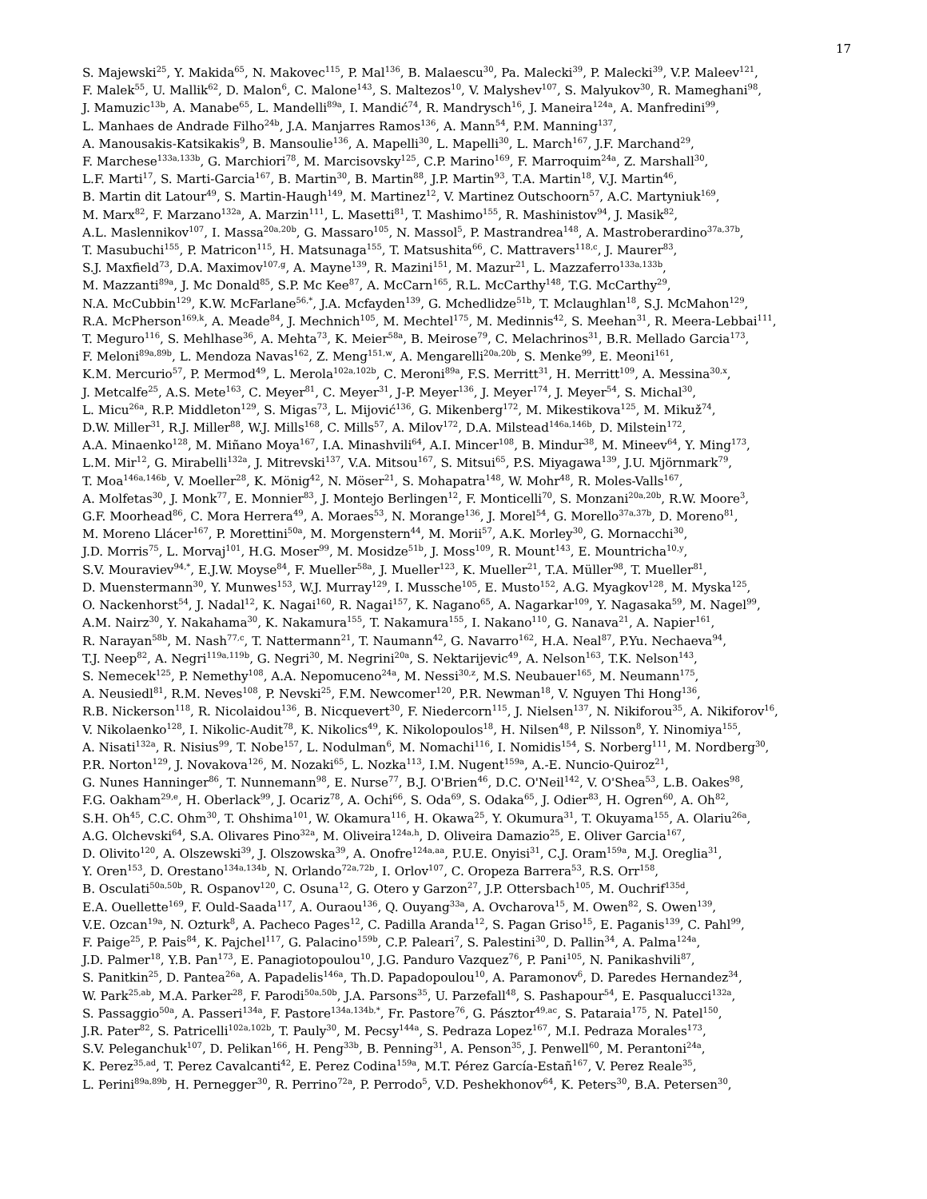17
S. Majewski<sup>25</sup>, Y. Makida<sup>65</sup>, N. Makovec<sup>115</sup>, P. Mal<sup>136</sup>, B. Malaescu<sup>30</sup>, Pa. Malecki<sup>39</sup>, P. Malecki<sup>39</sup>, V.P. Maleev<sup>121</sup>,
F. Malek<sup>55</sup>, U. Mallik<sup>62</sup>, D. Malon<sup>6</sup>, C. Malone<sup>143</sup>, S. Maltezos<sup>10</sup>, V. Malyshev<sup>107</sup>, S. Malyukov<sup>30</sup>, R. Mameghani<sup>98</sup>,
J. Mamuzic<sup>13b</sup>, A. Manabe<sup>65</sup>, L. Mandelli<sup>89a</sup>, I. Mandić<sup>74</sup>, R. Mandrysch<sup>16</sup>, J. Maneira<sup>124a</sup>, A. Manfredini<sup>99</sup>,
L. Manhaes de Andrade Filho<sup>24b</sup>, J.A. Manjarres Ramos<sup>136</sup>, A. Mann<sup>54</sup>, P.M. Manning<sup>137</sup>,
A. Manousakis-Katsikakis<sup>9</sup>, B. Mansoulie<sup>136</sup>, A. Mapelli<sup>30</sup>, L. Mapelli<sup>30</sup>, L. March<sup>167</sup>, J.F. Marchand<sup>29</sup>,
F. Marchese<sup>133a,133b</sup>, G. Marchiori<sup>78</sup>, M. Marcisovsky<sup>125</sup>, C.P. Marino<sup>169</sup>, F. Marroquim<sup>24a</sup>, Z. Marshall<sup>30</sup>,
L.F. Marti<sup>17</sup>, S. Marti-Garcia<sup>167</sup>, B. Martin<sup>30</sup>, B. Martin<sup>88</sup>, J.P. Martin<sup>93</sup>, T.A. Martin<sup>18</sup>, V.J. Martin<sup>46</sup>,
B. Martin dit Latour<sup>49</sup>, S. Martin-Haugh<sup>149</sup>, M. Martinez<sup>12</sup>, V. Martinez Outschoorn<sup>57</sup>, A.C. Martyniuk<sup>169</sup>,
M. Marx<sup>82</sup>, F. Marzano<sup>132a</sup>, A. Marzin<sup>111</sup>, L. Masetti<sup>81</sup>, T. Mashimo<sup>155</sup>, R. Mashinistov<sup>94</sup>, J. Masik<sup>82</sup>,
A.L. Maslennikov<sup>107</sup>, I. Massa<sup>20a,20b</sup>, G. Massaro<sup>105</sup>, N. Massol<sup>5</sup>, P. Mastrandrea<sup>148</sup>, A. Mastroberardino<sup>37a,37b</sup>,
T. Masubuchi<sup>155</sup>, P. Matricon<sup>115</sup>, H. Matsunaga<sup>155</sup>, T. Matsushita<sup>66</sup>, C. Mattravers<sup>118,c</sup>, J. Maurer<sup>83</sup>,
S.J. Maxfield<sup>73</sup>, D.A. Maximov<sup>107,g</sup>, A. Mayne<sup>139</sup>, R. Mazini<sup>151</sup>, M. Mazur<sup>21</sup>, L. Mazzaferro<sup>133a,133b</sup>,
M. Mazzanti<sup>89a</sup>, J. Mc Donald<sup>85</sup>, S.P. Mc Kee<sup>87</sup>, A. McCarn<sup>165</sup>, R.L. McCarthy<sup>148</sup>, T.G. McCarthy<sup>29</sup>,
N.A. McCubbin<sup>129</sup>, K.W. McFarlane<sup>56,*</sup>, J.A. Mcfayden<sup>139</sup>, G. Mchedlidze<sup>51b</sup>, T. Mclaughlan<sup>18</sup>, S.J. McMahon<sup>129</sup>,
R.A. McPherson<sup>169,k</sup>, A. Meade<sup>84</sup>, J. Mechnich<sup>105</sup>, M. Mechtel<sup>175</sup>, M. Medinnis<sup>42</sup>, S. Meehan<sup>31</sup>, R. Meera-Lebbai<sup>111</sup>,
T. Meguro<sup>116</sup>, S. Mehlhase<sup>36</sup>, A. Mehta<sup>73</sup>, K. Meier<sup>58a</sup>, B. Meirose<sup>79</sup>, C. Melachrinos<sup>31</sup>, B.R. Mellado Garcia<sup>173</sup>,
F. Meloni<sup>89a,89b</sup>, L. Mendoza Navas<sup>162</sup>, Z. Meng<sup>151,w</sup>, A. Mengarelli<sup>20a,20b</sup>, S. Menke<sup>99</sup>, E. Meoni<sup>161</sup>,
K.M. Mercurio<sup>57</sup>, P. Mermod<sup>49</sup>, L. Merola<sup>102a,102b</sup>, C. Meroni<sup>89a</sup>, F.S. Merritt<sup>31</sup>, H. Merritt<sup>109</sup>, A. Messina<sup>30,x</sup>,
J. Metcalfe<sup>25</sup>, A.S. Mete<sup>163</sup>, C. Meyer<sup>81</sup>, C. Meyer<sup>31</sup>, J-P. Meyer<sup>136</sup>, J. Meyer<sup>174</sup>, J. Meyer<sup>54</sup>, S. Michal<sup>30</sup>,
L. Micu<sup>26a</sup>, R.P. Middleton<sup>129</sup>, S. Migas<sup>73</sup>, L. Mijović<sup>136</sup>, G. Mikenberg<sup>172</sup>, M. Mikestikova<sup>125</sup>, M. Mikuž<sup>74</sup>,
D.W. Miller<sup>31</sup>, R.J. Miller<sup>88</sup>, W.J. Mills<sup>168</sup>, C. Mills<sup>57</sup>, A. Milov<sup>172</sup>, D.A. Milstead<sup>146a,146b</sup>, D. Milstein<sup>172</sup>,
A.A. Minaenko<sup>128</sup>, M. Miñano Moya<sup>167</sup>, I.A. Minashvili<sup>64</sup>, A.I. Mincer<sup>108</sup>, B. Mindur<sup>38</sup>, M. Mineev<sup>64</sup>, Y. Ming<sup>173</sup>,
L.M. Mir<sup>12</sup>, G. Mirabelli<sup>132a</sup>, J. Mitrevski<sup>137</sup>, V.A. Mitsou<sup>167</sup>, S. Mitsui<sup>65</sup>, P.S. Miyagawa<sup>139</sup>, J.U. Mjörnmark<sup>79</sup>,
T. Moa<sup>146a,146b</sup>, V. Moeller<sup>28</sup>, K. Mönig<sup>42</sup>, N. Möser<sup>21</sup>, S. Mohapatra<sup>148</sup>, W. Mohr<sup>48</sup>, R. Moles-Valls<sup>167</sup>,
A. Molfetas<sup>30</sup>, J. Monk<sup>77</sup>, E. Monnier<sup>83</sup>, J. Montejo Berlingen<sup>12</sup>, F. Monticelli<sup>70</sup>, S. Monzani<sup>20a,20b</sup>, R.W. Moore<sup>3</sup>,
G.F. Moorhead<sup>86</sup>, C. Mora Herrera<sup>49</sup>, A. Moraes<sup>53</sup>, N. Morange<sup>136</sup>, J. Morel<sup>54</sup>, G. Morello<sup>37a,37b</sup>, D. Moreno<sup>81</sup>,
M. Moreno Llácer<sup>167</sup>, P. Morettini<sup>50a</sup>, M. Morgenstern<sup>44</sup>, M. Morii<sup>57</sup>, A.K. Morley<sup>30</sup>, G. Mornacchi<sup>30</sup>,
J.D. Morris<sup>75</sup>, L. Morvaj<sup>101</sup>, H.G. Moser<sup>99</sup>, M. Mosidze<sup>51b</sup>, J. Moss<sup>109</sup>, R. Mount<sup>143</sup>, E. Mountricha<sup>10,y</sup>,
S.V. Mouraviev<sup>94,*</sup>, E.J.W. Moyse<sup>84</sup>, F. Mueller<sup>58a</sup>, J. Mueller<sup>123</sup>, K. Mueller<sup>21</sup>, T.A. Müller<sup>98</sup>, T. Mueller<sup>81</sup>,
D. Muenstermann<sup>30</sup>, Y. Munwes<sup>153</sup>, W.J. Murray<sup>129</sup>, I. Mussche<sup>105</sup>, E. Musto<sup>152</sup>, A.G. Myagkov<sup>128</sup>, M. Myska<sup>125</sup>,
O. Nackenhorst<sup>54</sup>, J. Nadal<sup>12</sup>, K. Nagai<sup>160</sup>, R. Nagai<sup>157</sup>, K. Nagano<sup>65</sup>, A. Nagarkar<sup>109</sup>, Y. Nagasaka<sup>59</sup>, M. Nagel<sup>99</sup>,
A.M. Nairz<sup>30</sup>, Y. Nakahama<sup>30</sup>, K. Nakamura<sup>155</sup>, T. Nakamura<sup>155</sup>, I. Nakano<sup>110</sup>, G. Nanava<sup>21</sup>, A. Napier<sup>161</sup>,
R. Narayan<sup>58b</sup>, M. Nash<sup>77,c</sup>, T. Nattermann<sup>21</sup>, T. Naumann<sup>42</sup>, G. Navarro<sup>162</sup>, H.A. Neal<sup>87</sup>, P.Yu. Nechaeva<sup>94</sup>,
T.J. Neep<sup>82</sup>, A. Negri<sup>119a,119b</sup>, G. Negri<sup>30</sup>, M. Negrini<sup>20a</sup>, S. Nektarijevic<sup>49</sup>, A. Nelson<sup>163</sup>, T.K. Nelson<sup>143</sup>,
S. Nemecek<sup>125</sup>, P. Nemethy<sup>108</sup>, A.A. Nepomuceno<sup>24a</sup>, M. Nessi<sup>30,z</sup>, M.S. Neubauer<sup>165</sup>, M. Neumann<sup>175</sup>,
A. Neusiedl<sup>81</sup>, R.M. Neves<sup>108</sup>, P. Nevski<sup>25</sup>, F.M. Newcomer<sup>120</sup>, P.R. Newman<sup>18</sup>, V. Nguyen Thi Hong<sup>136</sup>,
R.B. Nickerson<sup>118</sup>, R. Nicolaidou<sup>136</sup>, B. Nicquevert<sup>30</sup>, F. Niedercorn<sup>115</sup>, J. Nielsen<sup>137</sup>, N. Nikiforou<sup>35</sup>, A. Nikiforov<sup>16</sup>,
V. Nikolaenko<sup>128</sup>, I. Nikolic-Audit<sup>78</sup>, K. Nikolics<sup>49</sup>, K. Nikolopoulos<sup>18</sup>, H. Nilsen<sup>48</sup>, P. Nilsson<sup>8</sup>, Y. Ninomiya<sup>155</sup>,
A. Nisati<sup>132a</sup>, R. Nisius<sup>99</sup>, T. Nobe<sup>157</sup>, L. Nodulman<sup>6</sup>, M. Nomachi<sup>116</sup>, I. Nomidis<sup>154</sup>, S. Norberg<sup>111</sup>, M. Nordberg<sup>30</sup>,
P.R. Norton<sup>129</sup>, J. Novakova<sup>126</sup>, M. Nozaki<sup>65</sup>, L. Nozka<sup>113</sup>, I.M. Nugent<sup>159a</sup>, A.-E. Nuncio-Quiroz<sup>21</sup>,
G. Nunes Hanninger<sup>86</sup>, T. Nunnemann<sup>98</sup>, E. Nurse<sup>77</sup>, B.J. O'Brien<sup>46</sup>, D.C. O'Neil<sup>142</sup>, V. O'Shea<sup>53</sup>, L.B. Oakes<sup>98</sup>,
F.G. Oakham<sup>29,e</sup>, H. Oberlack<sup>99</sup>, J. Ocariz<sup>78</sup>, A. Ochi<sup>66</sup>, S. Oda<sup>69</sup>, S. Odaka<sup>65</sup>, J. Odier<sup>83</sup>, H. Ogren<sup>60</sup>, A. Oh<sup>82</sup>,
S.H. Oh<sup>45</sup>, C.C. Ohm<sup>30</sup>, T. Ohshima<sup>101</sup>, W. Okamura<sup>116</sup>, H. Okawa<sup>25</sup>, Y. Okumura<sup>31</sup>, T. Okuyama<sup>155</sup>, A. Olariu<sup>26a</sup>,
A.G. Olchevski<sup>64</sup>, S.A. Olivares Pino<sup>32a</sup>, M. Oliveira<sup>124a,h</sup>, D. Oliveira Damazio<sup>25</sup>, E. Oliver Garcia<sup>167</sup>,
D. Olivito<sup>120</sup>, A. Olszewski<sup>39</sup>, J. Olszowska<sup>39</sup>, A. Onofre<sup>124a,aa</sup>, P.U.E. Onyisi<sup>31</sup>, C.J. Oram<sup>159a</sup>, M.J. Oreglia<sup>31</sup>,
Y. Oren<sup>153</sup>, D. Orestano<sup>134a,134b</sup>, N. Orlando<sup>72a,72b</sup>, I. Orlov<sup>107</sup>, C. Oropeza Barrera<sup>53</sup>, R.S. Orr<sup>158</sup>,
B. Osculati<sup>50a,50b</sup>, R. Ospanov<sup>120</sup>, C. Osuna<sup>12</sup>, G. Otero y Garzon<sup>27</sup>, J.P. Ottersbach<sup>105</sup>, M. Ouchrif<sup>135d</sup>,
E.A. Ouellette<sup>169</sup>, F. Ould-Saada<sup>117</sup>, A. Ouraou<sup>136</sup>, Q. Ouyang<sup>33a</sup>, A. Ovcharova<sup>15</sup>, M. Owen<sup>82</sup>, S. Owen<sup>139</sup>,
V.E. Ozcan<sup>19a</sup>, N. Ozturk<sup>8</sup>, A. Pacheco Pages<sup>12</sup>, C. Padilla Aranda<sup>12</sup>, S. Pagan Griso<sup>15</sup>, E. Paganis<sup>139</sup>, C. Pahl<sup>99</sup>,
F. Paige<sup>25</sup>, P. Pais<sup>84</sup>, K. Pajchel<sup>117</sup>, G. Palacino<sup>159b</sup>, C.P. Paleari<sup>7</sup>, S. Palestini<sup>30</sup>, D. Pallin<sup>34</sup>, A. Palma<sup>124a</sup>,
J.D. Palmer<sup>18</sup>, Y.B. Pan<sup>173</sup>, E. Panagiotopoulou<sup>10</sup>, J.G. Panduro Vazquez<sup>76</sup>, P. Pani<sup>105</sup>, N. Panikashvili<sup>87</sup>,
S. Panitkin<sup>25</sup>, D. Pantea<sup>26a</sup>, A. Papadelis<sup>146a</sup>, Th.D. Papadopoulou<sup>10</sup>, A. Paramonov<sup>6</sup>, D. Paredes Hernandez<sup>34</sup>,
W. Park<sup>25,ab</sup>, M.A. Parker<sup>28</sup>, F. Parodi<sup>50a,50b</sup>, J.A. Parsons<sup>35</sup>, U. Parzefall<sup>48</sup>, S. Pashapour<sup>54</sup>, E. Pasqualucci<sup>132a</sup>,
S. Passaggio<sup>50a</sup>, A. Passeri<sup>134a</sup>, F. Pastore<sup>134a,134b,*</sup>, Fr. Pastore<sup>76</sup>, G. Pásztor<sup>49,ac</sup>, S. Pataraia<sup>175</sup>, N. Patel<sup>150</sup>,
J.R. Pater<sup>82</sup>, S. Patricelli<sup>102a,102b</sup>, T. Pauly<sup>30</sup>, M. Pecsy<sup>144a</sup>, S. Pedraza Lopez<sup>167</sup>, M.I. Pedraza Morales<sup>173</sup>,
S.V. Peleganchuk<sup>107</sup>, D. Pelikan<sup>166</sup>, H. Peng<sup>33b</sup>, B. Penning<sup>31</sup>, A. Penson<sup>35</sup>, J. Penwell<sup>60</sup>, M. Perantoni<sup>24a</sup>,
K. Perez<sup>35,ad</sup>, T. Perez Cavalcanti<sup>42</sup>, E. Perez Codina<sup>159a</sup>, M.T. Pérez García-Estañ<sup>167</sup>, V. Perez Reale<sup>35</sup>,
L. Perini<sup>89a,89b</sup>, H. Pernegger<sup>30</sup>, R. Perrino<sup>72a</sup>, P. Perrodo<sup>5</sup>, V.D. Peshekhonov<sup>64</sup>, K. Peters<sup>30</sup>, B.A. Petersen<sup>30</sup>,